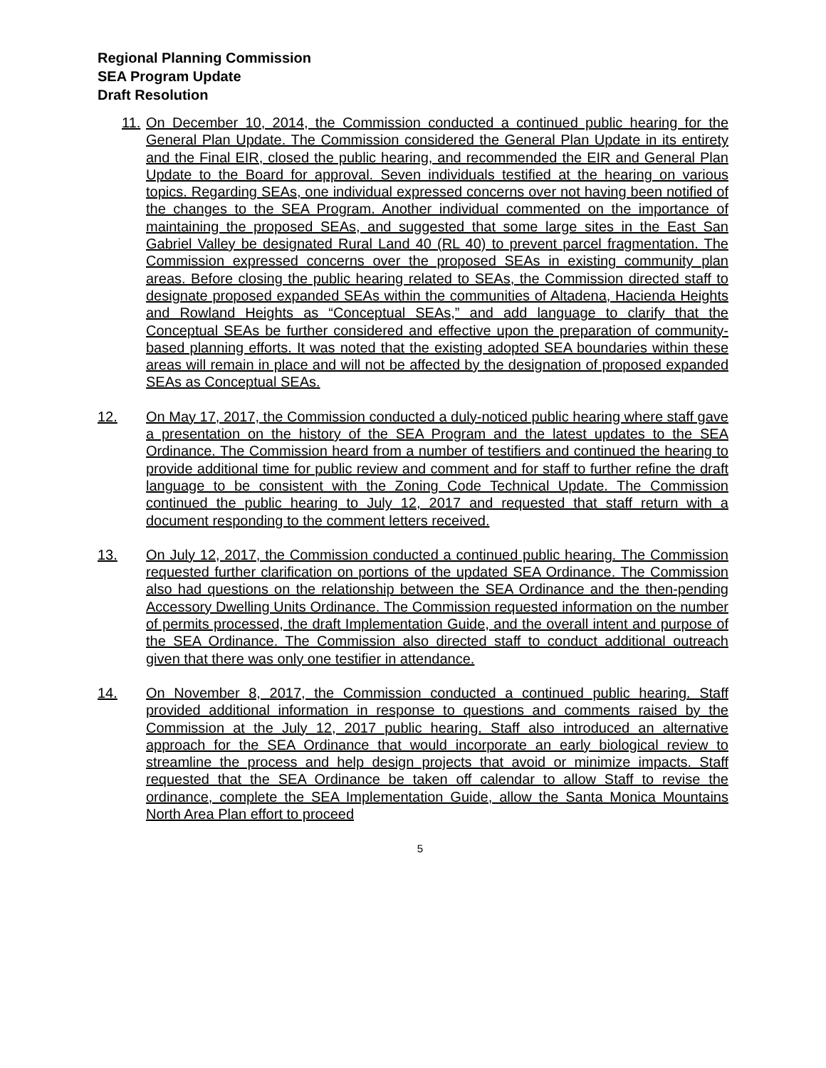Regional Planning Commission
SEA Program Update
Draft Resolution
11.
On December 10, 2014, the Commission conducted a continued public hearing for the General Plan Update. The Commission considered the General Plan Update in its entirety and the Final EIR, closed the public hearing, and recommended the EIR and General Plan Update to the Board for approval. Seven individuals testified at the hearing on various topics. Regarding SEAs, one individual expressed concerns over not having been notified of the changes to the SEA Program. Another individual commented on the importance of maintaining the proposed SEAs, and suggested that some large sites in the East San Gabriel Valley be designated Rural Land 40 (RL 40) to prevent parcel fragmentation. The Commission expressed concerns over the proposed SEAs in existing community plan areas. Before closing the public hearing related to SEAs, the Commission directed staff to designate proposed expanded SEAs within the communities of Altadena, Hacienda Heights and Rowland Heights as “Conceptual SEAs,” and add language to clarify that the Conceptual SEAs be further considered and effective upon the preparation of community-based planning efforts. It was noted that the existing adopted SEA boundaries within these areas will remain in place and will not be affected by the designation of proposed expanded SEAs as Conceptual SEAs.
12. On May 17, 2017, the Commission conducted a duly-noticed public hearing where staff gave a presentation on the history of the SEA Program and the latest updates to the SEA Ordinance. The Commission heard from a number of testifiers and continued the hearing to provide additional time for public review and comment and for staff to further refine the draft language to be consistent with the Zoning Code Technical Update. The Commission continued the public hearing to July 12, 2017 and requested that staff return with a document responding to the comment letters received.
13. On July 12, 2017, the Commission conducted a continued public hearing. The Commission requested further clarification on portions of the updated SEA Ordinance. The Commission also had questions on the relationship between the SEA Ordinance and the then-pending Accessory Dwelling Units Ordinance. The Commission requested information on the number of permits processed, the draft Implementation Guide, and the overall intent and purpose of the SEA Ordinance. The Commission also directed staff to conduct additional outreach given that there was only one testifier in attendance.
14. On November 8, 2017, the Commission conducted a continued public hearing. Staff provided additional information in response to questions and comments raised by the Commission at the July 12, 2017 public hearing. Staff also introduced an alternative approach for the SEA Ordinance that would incorporate an early biological review to streamline the process and help design projects that avoid or minimize impacts. Staff requested that the SEA Ordinance be taken off calendar to allow Staff to revise the ordinance, complete the SEA Implementation Guide, allow the Santa Monica Mountains North Area Plan effort to proceed
5